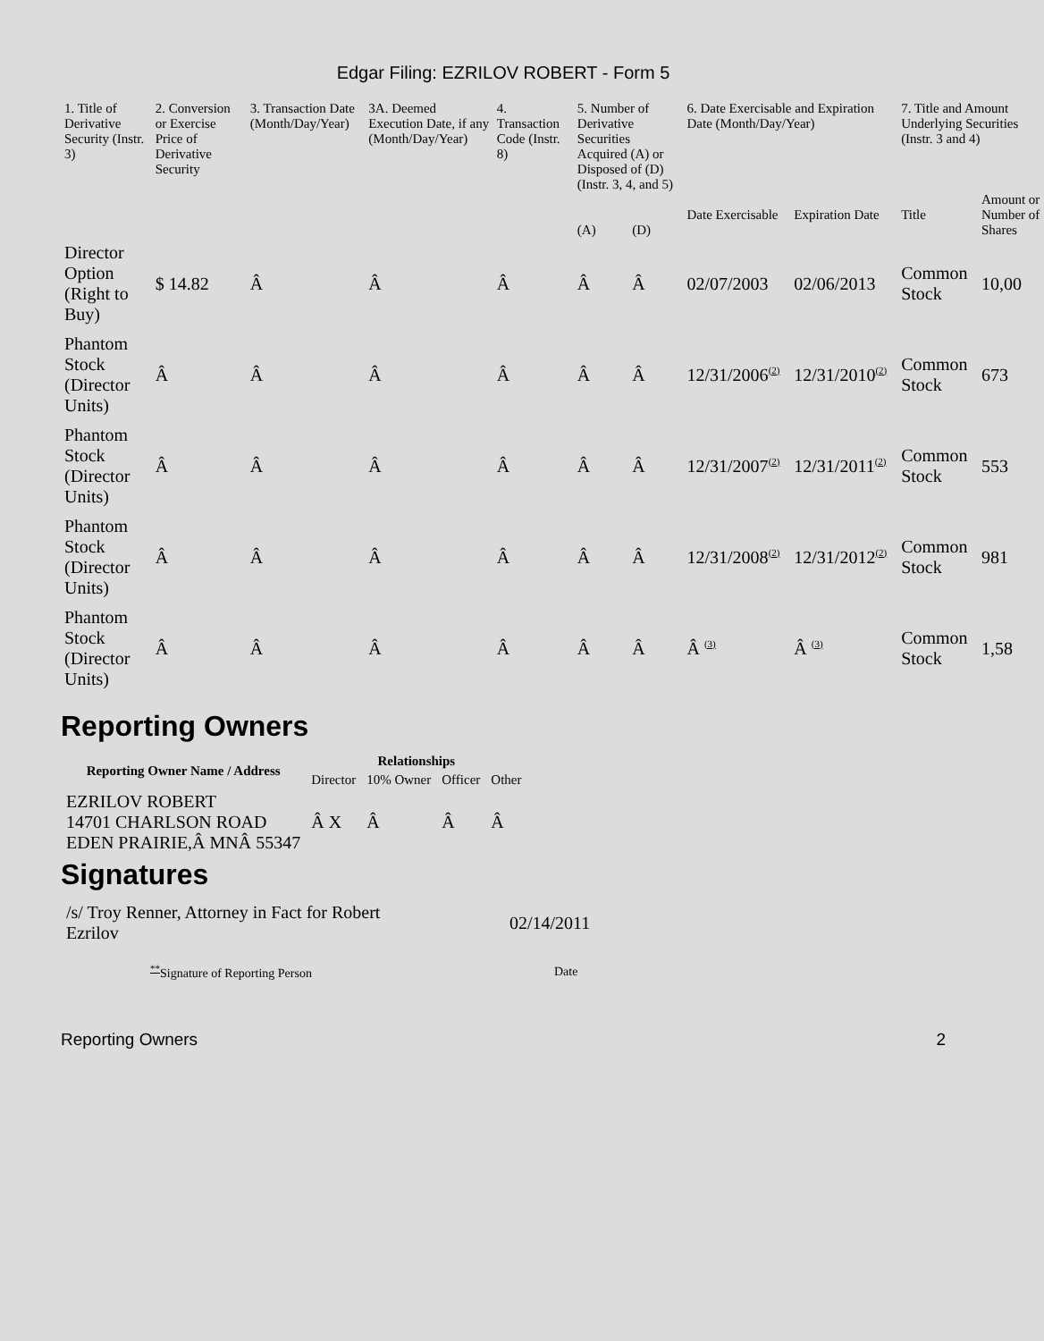Edgar Filing: EZRILOV ROBERT - Form 5
| 1. Title of Derivative Security (Instr. 3) | 2. Conversion or Exercise Price of Derivative Security | 3. Transaction Date (Month/Day/Year) | 3A. Deemed Execution Date, if any (Month/Day/Year) | 4. Transaction Code (Instr. 8) | 5. Number of Derivative Securities Acquired (A) or Disposed of (D) (Instr. 3, 4, and 5) | | 6. Date Exercisable and Expiration Date (Month/Day/Year) | | 7. Title and Amount Underlying Securities (Instr. 3 and 4) | |
| --- | --- | --- | --- | --- | --- | --- | --- | --- | --- | --- |
| | | | | | (A) | (D) | Date Exercisable | Expiration Date | Title | Amount or Number of Shares |
| Director Option (Right to Buy) | $ 14.82 | Â | Â | Â | Â | Â | 02/07/2003 | 02/06/2013 | Common Stock | 10,00 |
| Phantom Stock (Director Units) | Â | Â | Â | Â | Â | Â | 12/31/2006<sup>(2)</sup> | 12/31/2010<sup>(2)</sup> | Common Stock | 673 |
| Phantom Stock (Director Units) | Â | Â | Â | Â | Â | Â | 12/31/2007<sup>(2)</sup> | 12/31/2011<sup>(2)</sup> | Common Stock | 553 |
| Phantom Stock (Director Units) | Â | Â | Â | Â | Â | Â | 12/31/2008<sup>(2)</sup> | 12/31/2012<sup>(2)</sup> | Common Stock | 981 |
| Phantom Stock (Director Units) | Â | Â | Â | Â | Â | Â | Â <sup>(3)</sup> | Â <sup>(3)</sup> | Common Stock | 1,58 |
Reporting Owners
| Reporting Owner Name / Address | Relationships | | | |
| --- | --- | --- | --- | --- |
| | Director | 10% Owner | Officer | Other |
| EZRILOV ROBERT 14701 CHARLSON ROAD EDEN PRAIRIE,Â MNÂ 55347 | Â X | Â | Â | Â |
Signatures
| /s/ Troy Renner, Attorney in Fact for Robert Ezrilov | 02/14/2011 |
| <sup>**</sup> Signature of Reporting Person | Date |
Reporting Owners 2